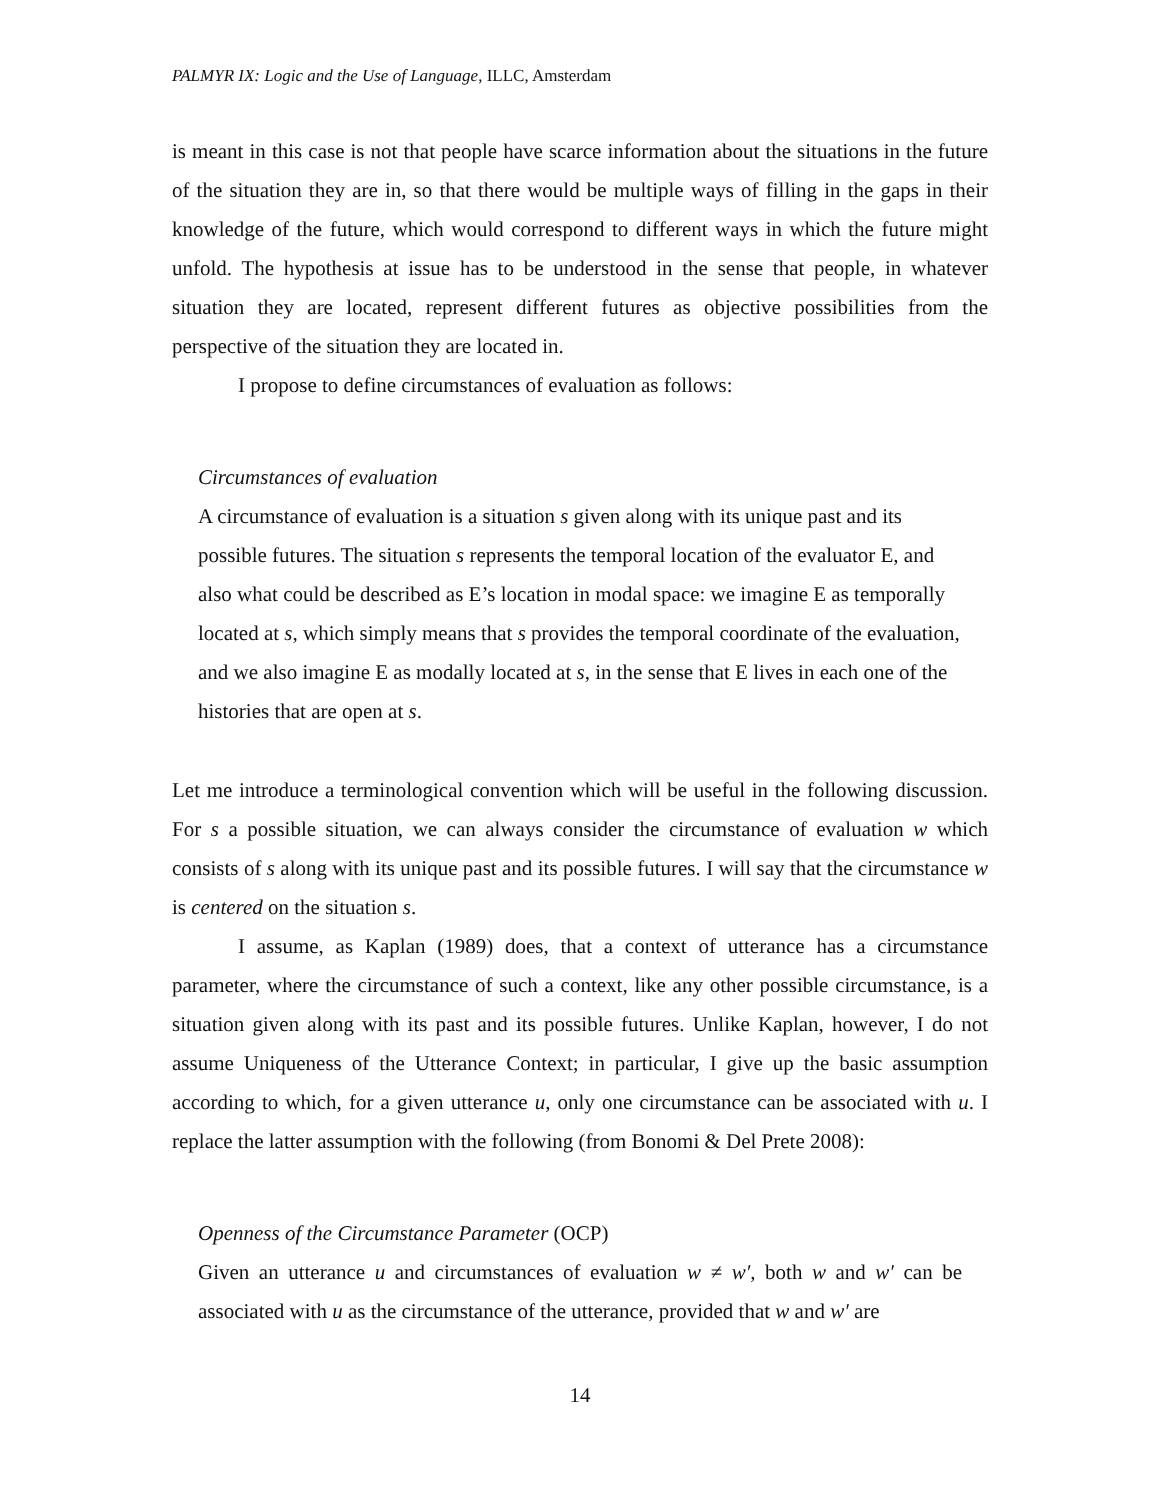PALMYR IX: Logic and the Use of Language, ILLC, Amsterdam
is meant in this case is not that people have scarce information about the situations in the future of the situation they are in, so that there would be multiple ways of filling in the gaps in their knowledge of the future, which would correspond to different ways in which the future might unfold. The hypothesis at issue has to be understood in the sense that people, in whatever situation they are located, represent different futures as objective possibilities from the perspective of the situation they are located in.
I propose to define circumstances of evaluation as follows:
Circumstances of evaluation
A circumstance of evaluation is a situation s given along with its unique past and its possible futures. The situation s represents the temporal location of the evaluator E, and also what could be described as E’s location in modal space: we imagine E as temporally located at s, which simply means that s provides the temporal coordinate of the evaluation, and we also imagine E as modally located at s, in the sense that E lives in each one of the histories that are open at s.
Let me introduce a terminological convention which will be useful in the following discussion. For s a possible situation, we can always consider the circumstance of evaluation w which consists of s along with its unique past and its possible futures. I will say that the circumstance w is centered on the situation s.
I assume, as Kaplan (1989) does, that a context of utterance has a circumstance parameter, where the circumstance of such a context, like any other possible circumstance, is a situation given along with its past and its possible futures. Unlike Kaplan, however, I do not assume Uniqueness of the Utterance Context; in particular, I give up the basic assumption according to which, for a given utterance u, only one circumstance can be associated with u. I replace the latter assumption with the following (from Bonomi & Del Prete 2008):
Openness of the Circumstance Parameter (OCP)
Given an utterance u and circumstances of evaluation w ≠ w′, both w and w′ can be associated with u as the circumstance of the utterance, provided that w and w′ are
14